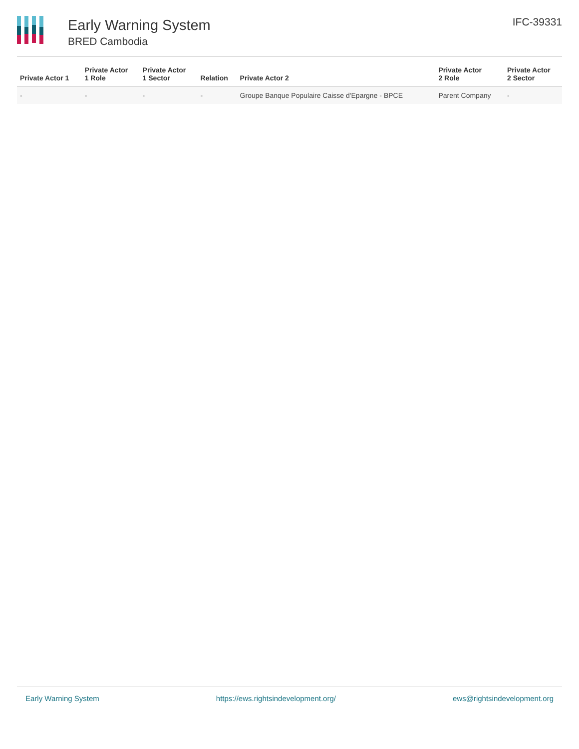Early Warning System
BRED Cambodia
IFC-39331
| Private Actor 1 | Private Actor 1 Role | Private Actor 1 Sector | Relation | Private Actor 2 | Private Actor 2 Role | Private Actor 2 Sector |
| --- | --- | --- | --- | --- | --- | --- |
| - | - | - | - | Groupe Banque Populaire Caisse d'Epargne - BPCE | Parent Company | - |
Early Warning System https://ews.rightsindevelopment.org/ ews@rightsindevelopment.org